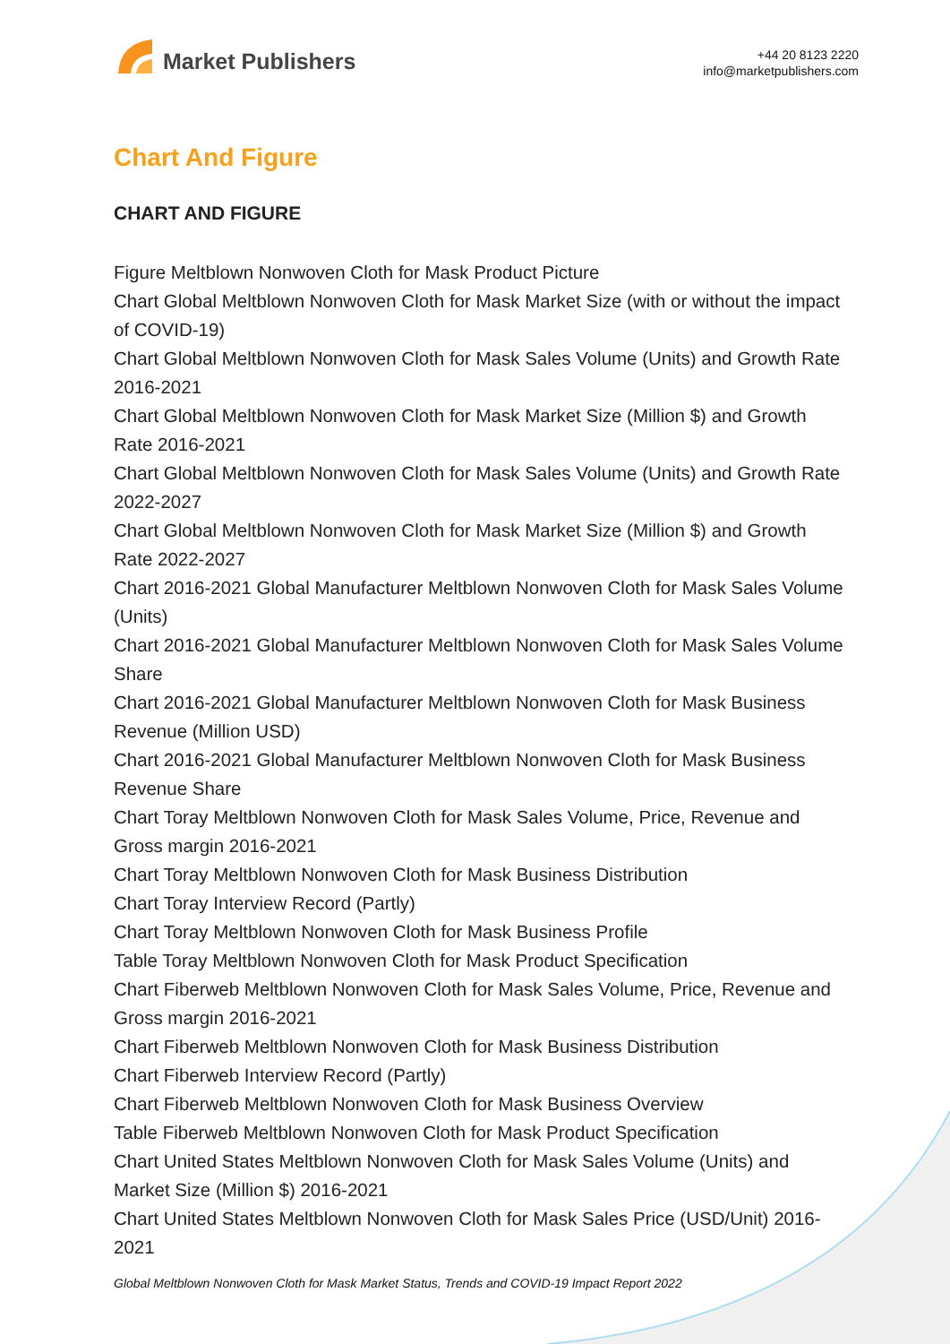Market Publishers
+44 20 8123 2220
info@marketpublishers.com
Chart And Figure
CHART AND FIGURE
Figure Meltblown Nonwoven Cloth for Mask Product Picture
Chart Global Meltblown Nonwoven Cloth for Mask Market Size (with or without the impact of COVID-19)
Chart Global Meltblown Nonwoven Cloth for Mask Sales Volume (Units) and Growth Rate 2016-2021
Chart Global Meltblown Nonwoven Cloth for Mask Market Size (Million $) and Growth Rate 2016-2021
Chart Global Meltblown Nonwoven Cloth for Mask Sales Volume (Units) and Growth Rate 2022-2027
Chart Global Meltblown Nonwoven Cloth for Mask Market Size (Million $) and Growth Rate 2022-2027
Chart 2016-2021 Global Manufacturer Meltblown Nonwoven Cloth for Mask Sales Volume (Units)
Chart 2016-2021 Global Manufacturer Meltblown Nonwoven Cloth for Mask Sales Volume Share
Chart 2016-2021 Global Manufacturer Meltblown Nonwoven Cloth for Mask Business Revenue (Million USD)
Chart 2016-2021 Global Manufacturer Meltblown Nonwoven Cloth for Mask Business Revenue Share
Chart Toray Meltblown Nonwoven Cloth for Mask Sales Volume, Price, Revenue and Gross margin 2016-2021
Chart Toray Meltblown Nonwoven Cloth for Mask Business Distribution
Chart Toray Interview Record (Partly)
Chart Toray Meltblown Nonwoven Cloth for Mask Business Profile
Table Toray Meltblown Nonwoven Cloth for Mask Product Specification
Chart Fiberweb Meltblown Nonwoven Cloth for Mask Sales Volume, Price, Revenue and Gross margin 2016-2021
Chart Fiberweb Meltblown Nonwoven Cloth for Mask Business Distribution
Chart Fiberweb Interview Record (Partly)
Chart Fiberweb Meltblown Nonwoven Cloth for Mask Business Overview
Table Fiberweb Meltblown Nonwoven Cloth for Mask Product Specification
Chart United States Meltblown Nonwoven Cloth for Mask Sales Volume (Units) and Market Size (Million $) 2016-2021
Chart United States Meltblown Nonwoven Cloth for Mask Sales Price (USD/Unit) 2016-2021
Global Meltblown Nonwoven Cloth for Mask Market Status, Trends and COVID-19 Impact Report 2022